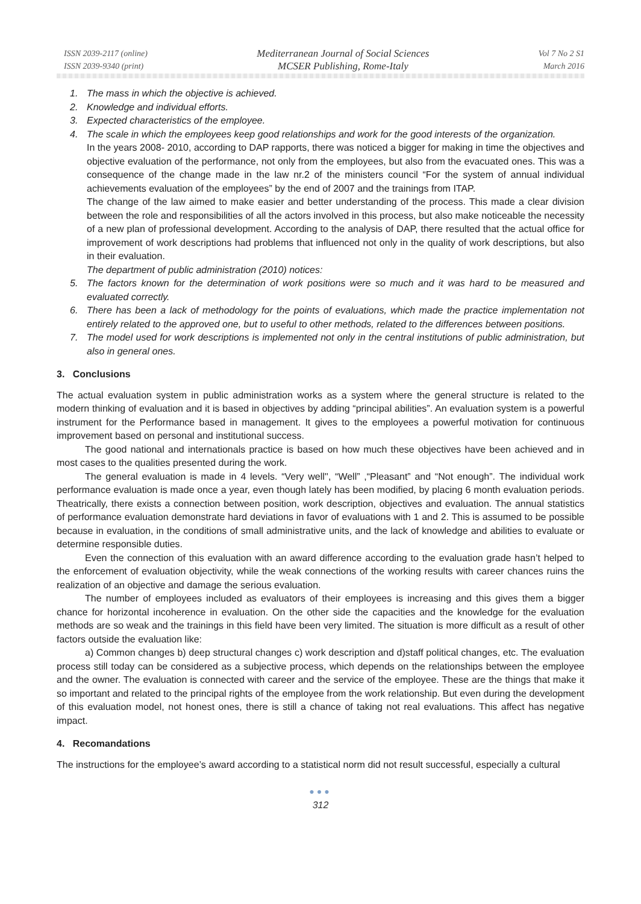ISSN 2039-2117 (online)
ISSN 2039-9340 (print)
Mediterranean Journal of Social Sciences
MCSER Publishing, Rome-Italy
Vol 7 No 2 S1
March 2016
1. The mass in which the objective is achieved.
2. Knowledge and individual efforts.
3. Expected characteristics of the employee.
4. The scale in which the employees keep good relationships and work for the good interests of the organization.
In the years 2008- 2010, according to DAP rapports, there was noticed a bigger for making in time the objectives and objective evaluation of the performance, not only from the employees, but also from the evacuated ones. This was a consequence of the change made in the law nr.2 of the ministers council “For the system of annual individual achievements evaluation of the employees” by the end of 2007 and the trainings from ITAP.
The change of the law aimed to make easier and better understanding of the process. This made a clear division between the role and responsibilities of all the actors involved in this process, but also make noticeable the necessity of a new plan of professional development. According to the analysis of DAP, there resulted that the actual office for improvement of work descriptions had problems that influenced not only in the quality of work descriptions, but also in their evaluation.
The department of public administration (2010) notices:
5. The factors known for the determination of work positions were so much and it was hard to be measured and evaluated correctly.
6. There has been a lack of methodology for the points of evaluations, which made the practice implementation not entirely related to the approved one, but to useful to other methods, related to the differences between positions.
7. The model used for work descriptions is implemented not only in the central institutions of public administration, but also in general ones.
3. Conclusions
The actual evaluation system in public administration works as a system where the general structure is related to the modern thinking of evaluation and it is based in objectives by adding “principal abilities”. An evaluation system is a powerful instrument for the Performance based in management. It gives to the employees a powerful motivation for continuous improvement based on personal and institutional success.
The good national and internationals practice is based on how much these objectives have been achieved and in most cases to the qualities presented during the work.
The general evaluation is made in 4 levels. “Very well'', “Well” ,“Pleasant” and “Not enough”. The individual work performance evaluation is made once a year, even though lately has been modified, by placing 6 month evaluation periods. Theatrically, there exists a connection between position, work description, objectives and evaluation. The annual statistics of performance evaluation demonstrate hard deviations in favor of evaluations with 1 and 2. This is assumed to be possible because in evaluation, in the conditions of small administrative units, and the lack of knowledge and abilities to evaluate or determine responsible duties.
Even the connection of this evaluation with an award difference according to the evaluation grade hasn’t helped to the enforcement of evaluation objectivity, while the weak connections of the working results with career chances ruins the realization of an objective and damage the serious evaluation.
The number of employees included as evaluators of their employees is increasing and this gives them a bigger chance for horizontal incoherence in evaluation. On the other side the capacities and the knowledge for the evaluation methods are so weak and the trainings in this field have been very limited. The situation is more difficult as a result of other factors outside the evaluation like:
a) Common changes b) deep structural changes c) work description and d)staff political changes, etc. The evaluation process still today can be considered as a subjective process, which depends on the relationships between the employee and the owner. The evaluation is connected with career and the service of the employee. These are the things that make it so important and related to the principal rights of the employee from the work relationship. But even during the development of this evaluation model, not honest ones, there is still a chance of taking not real evaluations. This affect has negative impact.
4. Recomandations
The instructions for the employee’s award according to a statistical norm did not result successful, especially a cultural
●●●
312